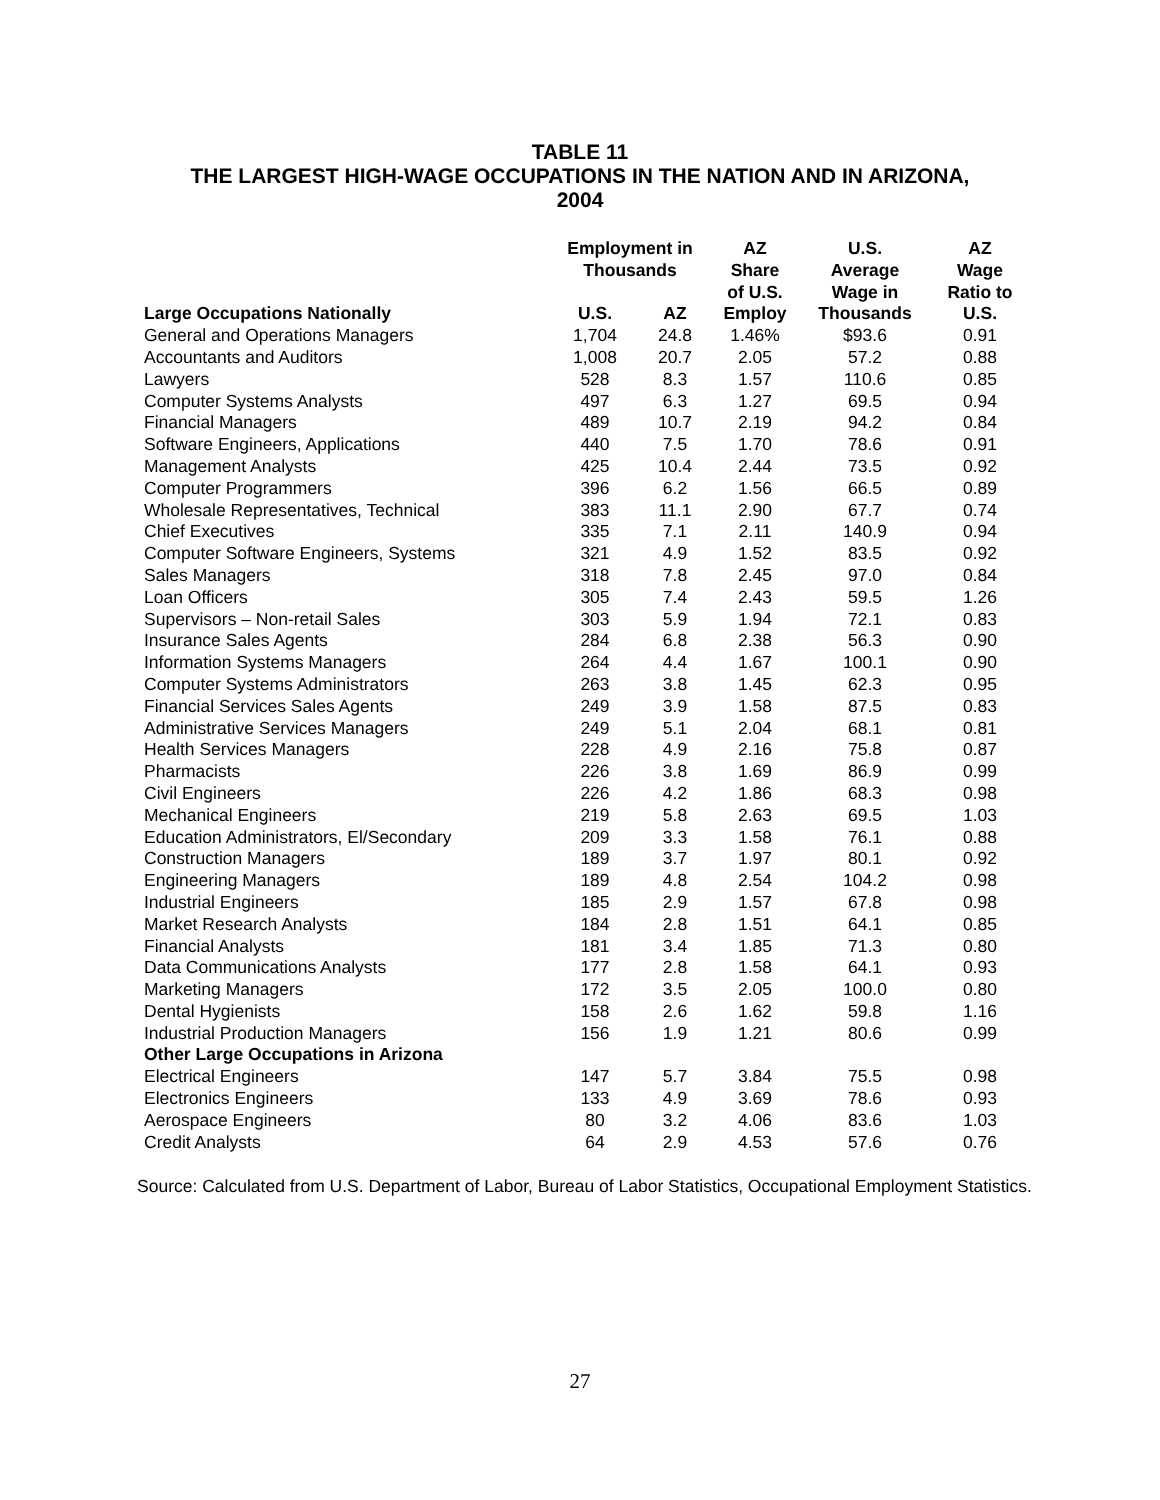TABLE 11
THE LARGEST HIGH-WAGE OCCUPATIONS IN THE NATION AND IN ARIZONA,
2004
| | Employment in Thousands | | AZ Share of U.S. Employ | U.S. Average Wage in Thousands | AZ Wage Ratio to U.S. |
| --- | --- | --- | --- | --- | --- |
| Large Occupations Nationally | U.S. | AZ | | | |
| General and Operations Managers | 1,704 | 24.8 | 1.46% | $93.6 | 0.91 |
| Accountants and Auditors | 1,008 | 20.7 | 2.05 | 57.2 | 0.88 |
| Lawyers | 528 | 8.3 | 1.57 | 110.6 | 0.85 |
| Computer Systems Analysts | 497 | 6.3 | 1.27 | 69.5 | 0.94 |
| Financial Managers | 489 | 10.7 | 2.19 | 94.2 | 0.84 |
| Software Engineers, Applications | 440 | 7.5 | 1.70 | 78.6 | 0.91 |
| Management Analysts | 425 | 10.4 | 2.44 | 73.5 | 0.92 |
| Computer Programmers | 396 | 6.2 | 1.56 | 66.5 | 0.89 |
| Wholesale Representatives, Technical | 383 | 11.1 | 2.90 | 67.7 | 0.74 |
| Chief Executives | 335 | 7.1 | 2.11 | 140.9 | 0.94 |
| Computer Software Engineers, Systems | 321 | 4.9 | 1.52 | 83.5 | 0.92 |
| Sales Managers | 318 | 7.8 | 2.45 | 97.0 | 0.84 |
| Loan Officers | 305 | 7.4 | 2.43 | 59.5 | 1.26 |
| Supervisors – Non-retail Sales | 303 | 5.9 | 1.94 | 72.1 | 0.83 |
| Insurance Sales Agents | 284 | 6.8 | 2.38 | 56.3 | 0.90 |
| Information Systems Managers | 264 | 4.4 | 1.67 | 100.1 | 0.90 |
| Computer Systems Administrators | 263 | 3.8 | 1.45 | 62.3 | 0.95 |
| Financial Services Sales Agents | 249 | 3.9 | 1.58 | 87.5 | 0.83 |
| Administrative Services Managers | 249 | 5.1 | 2.04 | 68.1 | 0.81 |
| Health Services Managers | 228 | 4.9 | 2.16 | 75.8 | 0.87 |
| Pharmacists | 226 | 3.8 | 1.69 | 86.9 | 0.99 |
| Civil Engineers | 226 | 4.2 | 1.86 | 68.3 | 0.98 |
| Mechanical Engineers | 219 | 5.8 | 2.63 | 69.5 | 1.03 |
| Education Administrators, El/Secondary | 209 | 3.3 | 1.58 | 76.1 | 0.88 |
| Construction Managers | 189 | 3.7 | 1.97 | 80.1 | 0.92 |
| Engineering Managers | 189 | 4.8 | 2.54 | 104.2 | 0.98 |
| Industrial Engineers | 185 | 2.9 | 1.57 | 67.8 | 0.98 |
| Market Research Analysts | 184 | 2.8 | 1.51 | 64.1 | 0.85 |
| Financial Analysts | 181 | 3.4 | 1.85 | 71.3 | 0.80 |
| Data Communications Analysts | 177 | 2.8 | 1.58 | 64.1 | 0.93 |
| Marketing Managers | 172 | 3.5 | 2.05 | 100.0 | 0.80 |
| Dental Hygienists | 158 | 2.6 | 1.62 | 59.8 | 1.16 |
| Industrial Production Managers | 156 | 1.9 | 1.21 | 80.6 | 0.99 |
| Other Large Occupations in Arizona | | | | | |
| Electrical Engineers | 147 | 5.7 | 3.84 | 75.5 | 0.98 |
| Electronics Engineers | 133 | 4.9 | 3.69 | 78.6 | 0.93 |
| Aerospace Engineers | 80 | 3.2 | 4.06 | 83.6 | 1.03 |
| Credit Analysts | 64 | 2.9 | 4.53 | 57.6 | 0.76 |
Source: Calculated from U.S. Department of Labor, Bureau of Labor Statistics, Occupational Employment Statistics.
27